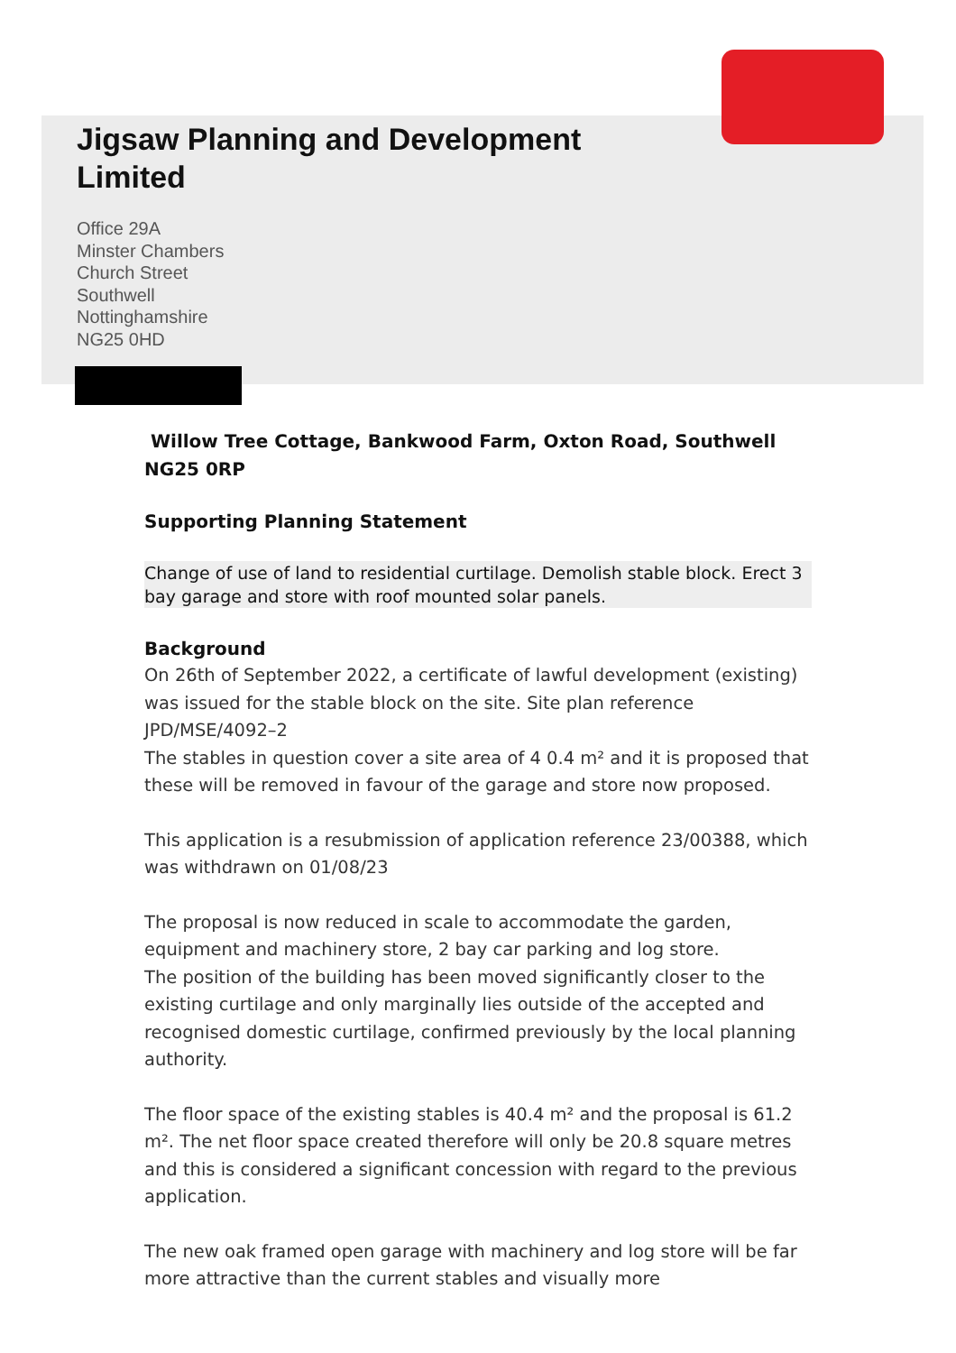Jigsaw Planning and Development
Limited
Office 29A
Minster Chambers
Church Street
Southwell
Nottinghamshire
NG25 0HD
Willow Tree Cottage, Bankwood Farm, Oxton Road, Southwell NG25 0RP
Supporting Planning Statement
Change of use of land to residential curtilage. Demolish stable block. Erect 3 bay garage and store with roof mounted solar panels.
Background
On 26th of September 2022, a certificate of lawful development (existing) was issued for the stable block on the site. Site plan reference JPD/MSE/4092–2
The stables in question cover a site area of 4 0.4 m² and it is proposed that these will be removed in favour of the garage and store now proposed.
This application is a resubmission of application reference 23/00388, which was withdrawn on 01/08/23
The proposal is now reduced in scale to accommodate the garden, equipment and machinery store, 2 bay car parking and log store.
The position of the building has been moved significantly closer to the existing curtilage and only marginally lies outside of the accepted and recognised domestic curtilage, confirmed previously by the local planning authority.
The floor space of the existing stables is 40.4 m² and the proposal is 61.2 m². The net floor space created therefore will only be 20.8 square metres and this is considered a significant concession with regard to the previous application.
The new oak framed open garage with machinery and log store will be far more attractive than the current stables and visually more